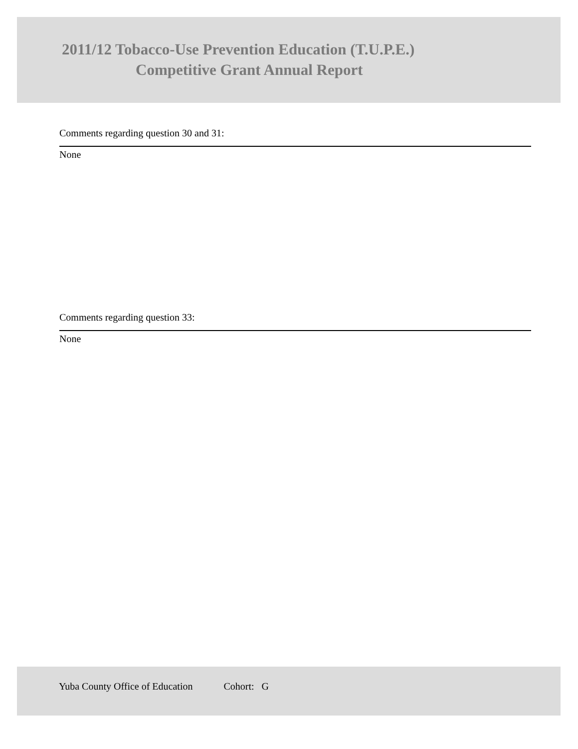2011/12 Tobacco-Use Prevention Education (T.U.P.E.)
Competitive Grant Annual Report
Comments regarding question 30 and 31:
None
Comments regarding question 33:
None
Yuba County Office of Education Cohort: G